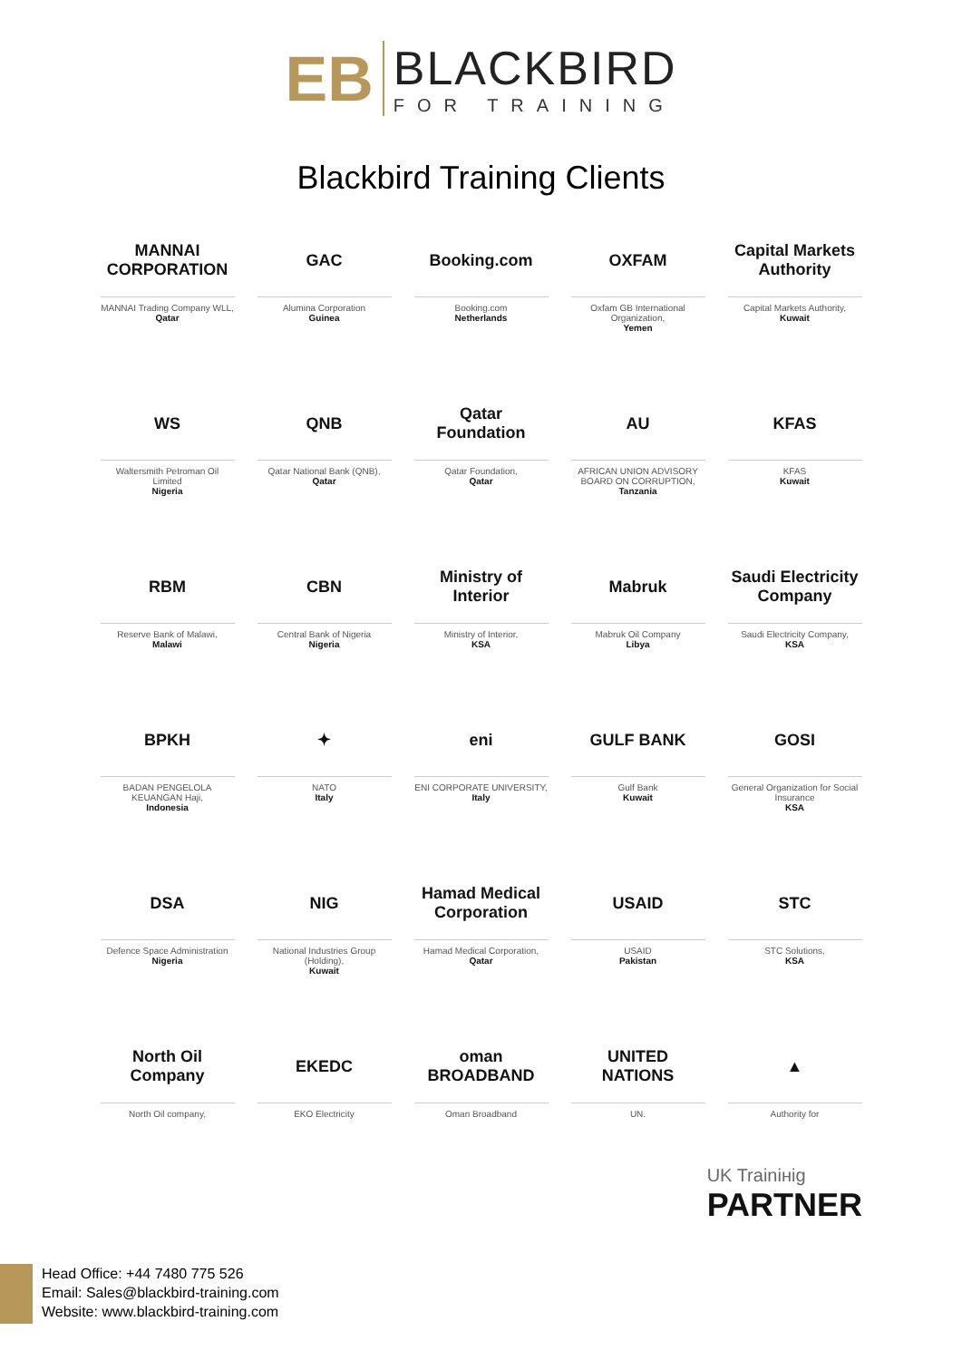EB
BLACKBIRD
FOR TRAINING
Blackbird Training Clients
MANNAI CORPORATION
MANNAI Trading Company WLL,
Qatar
GAC
Alumina Corporation
Guinea
Booking.com
Booking.com
Netherlands
OXFAM
Oxfam GB International Organization,
Yemen
Capital Markets Authority
Capital Markets Authority,
Kuwait
WS
Waltersmith Petroman Oil Limited
Nigeria
QNB
Qatar National Bank (QNB),
Qatar
Qatar Foundation
Qatar Foundation,
Qatar
AU
AFRICAN UNION ADVISORY BOARD ON CORRUPTION,
Tanzania
KFAS
KFAS
Kuwait
RBM
Reserve Bank of Malawi,
Malawi
CBN
Central Bank of Nigeria
Nigeria
Ministry of Interior
Ministry of Interior,
KSA
Mabruk
Mabruk Oil Company
Libya
Saudi Electricity Company
Saudi Electricity Company,
KSA
BPKH
BADAN PENGELOLA KEUANGAN Haji,
Indonesia
✦
NATO
Italy
eni
ENI CORPORATE UNIVERSITY,
Italy
GULF BANK
Gulf Bank
Kuwait
GOSI
General Organization for Social Insurance
KSA
DSA
Defence Space Administration
Nigeria
NIG
National Industries Group (Holding),
Kuwait
Hamad Medical Corporation
Hamad Medical Corporation,
Qatar
USAID
USAID
Pakistan
STC
STC Solutions,
KSA
North Oil Company
North Oil company,
EKEDC
EKO Electricity
oman BROADBAND
Oman Broadband
UNITED NATIONS
UN.
▲
Authority for
UK Trainінig
PARTNER
Head Office: +44 7480 775 526
Email: Sales@blackbird-training.com
Website: www.blackbird-training.com